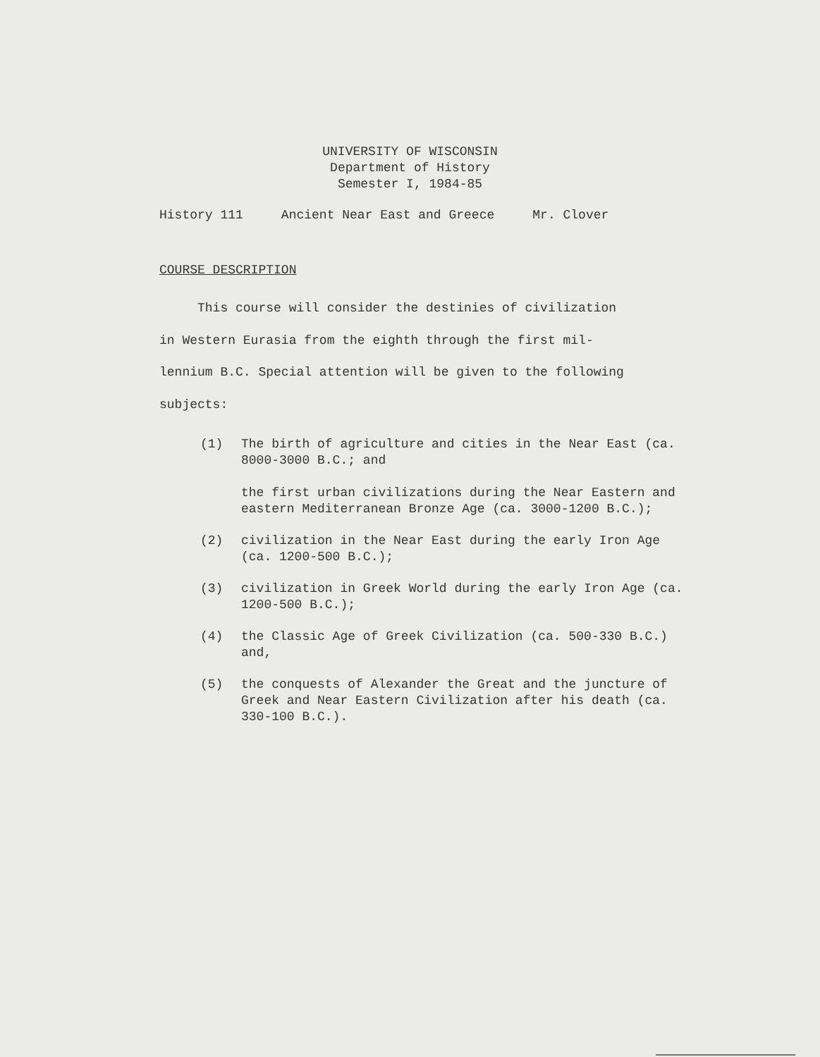UNIVERSITY OF WISCONSIN
Department of History
Semester I, 1984-85
History 111 Ancient Near East and Greece Mr. Clover
COURSE DESCRIPTION
This course will consider the destinies of civilization
in Western Eurasia from the eighth through the first mil-
lennium B.C. Special attention will be given to the following
subjects:
(1) The birth of agriculture and cities in the Near East (ca. 8000-3000 B.C.; and
the first urban civilizations during the Near Eastern and eastern Mediterranean Bronze Age (ca. 3000-1200 B.C.);
(2) civilization in the Near East during the early Iron Age (ca. 1200-500 B.C.);
(3) civilization in Greek World during the early Iron Age (ca. 1200-500 B.C.);
(4) the Classic Age of Greek Civilization (ca. 500-330 B.C.) and,
(5) the conquests of Alexander the Great and the juncture of Greek and Near Eastern Civilization after his death (ca. 330-100 B.C.).